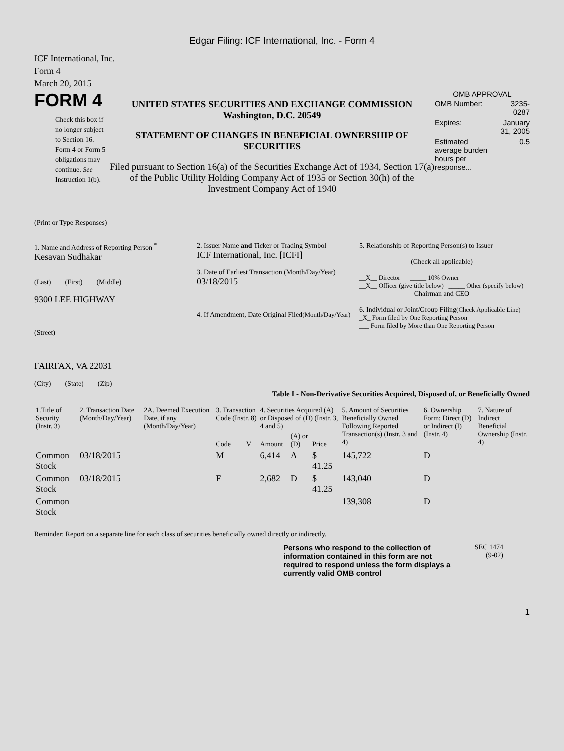Edgar Filing: ICF International, Inc. - Form 4
ICF International, Inc.
Form 4
March 20, 2015
FORM 4
Check this box if no longer subject to Section 16. Form 4 or Form 5 obligations may continue. See Instruction 1(b).
UNITED STATES SECURITIES AND EXCHANGE COMMISSION
Washington, D.C. 20549
STATEMENT OF CHANGES IN BENEFICIAL OWNERSHIP OF SECURITIES
Filed pursuant to Section 16(a) of the Securities Exchange Act of 1934, Section 17(a) of the Public Utility Holding Company Act of 1935 or Section 30(h) of the Investment Company Act of 1940
OMB APPROVAL
| OMB Number: | 3235-0287 |
| Expires: | January 31, 2005 |
| Estimated average burden hours per response... | 0.5 |
(Print or Type Responses)
1. Name and Address of Reporting Person <sup>*</sup>
Kesavan Sudhakar
(Last) (First) (Middle)
9300 LEE HIGHWAY
(Street)
FAIRFAX, VA 22031
(City) (State) (Zip)
2. Issuer Name and Ticker or Trading Symbol
ICF International, Inc. [ICFI]
3. Date of Earliest Transaction (Month/Day/Year)
03/18/2015
4. If Amendment, Date Original Filed(Month/Day/Year)
5. Relationship of Reporting Person(s) to Issuer
(Check all applicable)
__X__ Director _____ 10% Owner
__X__ Officer (give title below) _____ Other (specify below)
Chairman and CEO
6. Individual or Joint/Group Filing(Check Applicable Line)
_X_ Form filed by One Reporting Person
___ Form filed by More than One Reporting Person
Table I - Non-Derivative Securities Acquired, Disposed of, or Beneficially Owned
| 1.Title of Security (Instr. 3) | 2. Transaction Date (Month/Day/Year) | 2A. Deemed Execution Date, if any (Month/Day/Year) | 3. Transaction Code (Instr. 8) | | 4. Securities Acquired (A) or Disposed of (D) (Instr. 3, 4 and 5) | | | 5. Amount of Securities Beneficially Owned Following Reported Transaction(s) (Instr. 3 and 4) | 6. Ownership Form: Direct (D) or Indirect (I) (Instr. 4) | 7. Nature of Indirect Beneficial Ownership (Instr. 4) |
| --- | --- | --- | --- | --- | --- | --- | --- | --- | --- | --- |
| | | | Code | V | Amount | (A) or (D) | Price | | | |
| Common Stock | 03/18/2015 | | M | | 6,414 | A | $ 41.25 | 145,722 | D | |
| Common Stock | 03/18/2015 | | F | | 2,682 | D | $ 41.25 | 143,040 | D | |
| Common Stock | | | | | | | | 139,308 | D | |
Reminder: Report on a separate line for each class of securities beneficially owned directly or indirectly.
Persons who respond to the collection of information contained in this form are not required to respond unless the form displays a currently valid OMB control
SEC 1474
(9-02)
1